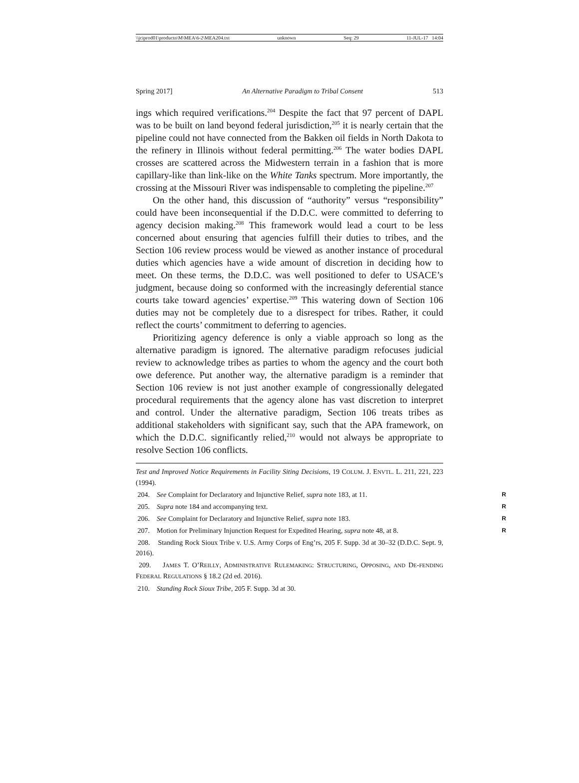\\jciprod01\productn\M\MEA\6-2\MEA204.txt unknown Seq: 29 11-JUL-17 14:04
Spring 2017] An Alternative Paradigm to Tribal Consent 513
ings which required verifications.<sup>204</sup> Despite the fact that 97 percent of DAPL was to be built on land beyond federal jurisdiction,<sup>205</sup> it is nearly certain that the pipeline could not have connected from the Bakken oil fields in North Dakota to the refinery in Illinois without federal permitting.<sup>206</sup> The water bodies DAPL crosses are scattered across the Midwestern terrain in a fashion that is more capillary-like than link-like on the White Tanks spectrum. More importantly, the crossing at the Missouri River was indispensable to completing the pipeline.<sup>207</sup>
On the other hand, this discussion of “authority” versus “responsibility” could have been inconsequential if the D.D.C. were committed to deferring to agency decision making.<sup>208</sup> This framework would lead a court to be less concerned about ensuring that agencies fulfill their duties to tribes, and the Section 106 review process would be viewed as another instance of procedural duties which agencies have a wide amount of discretion in deciding how to meet. On these terms, the D.D.C. was well positioned to defer to USACE’s judgment, because doing so conformed with the increasingly deferential stance courts take toward agencies’ expertise.<sup>209</sup> This watering down of Section 106 duties may not be completely due to a disrespect for tribes. Rather, it could reflect the courts’ commitment to deferring to agencies.
Prioritizing agency deference is only a viable approach so long as the alternative paradigm is ignored. The alternative paradigm refocuses judicial review to acknowledge tribes as parties to whom the agency and the court both owe deference. Put another way, the alternative paradigm is a reminder that Section 106 review is not just another example of congressionally delegated procedural requirements that the agency alone has vast discretion to interpret and control. Under the alternative paradigm, Section 106 treats tribes as additional stakeholders with significant say, such that the APA framework, on which the D.D.C. significantly relied,<sup>210</sup> would not always be appropriate to resolve Section 106 conflicts.
Test and Improved Notice Requirements in Facility Siting Decisions, 19 COLUM. J. ENVTL. L. 211, 221, 223 (1994).
204. See Complaint for Declaratory and Injunctive Relief, supra note 183, at 11. R
205. Supra note 184 and accompanying text. R
206. See Complaint for Declaratory and Injunctive Relief, supra note 183. R
207. Motion for Preliminary Injunction Request for Expedited Hearing, supra note 48, at 8. R
208. Standing Rock Sioux Tribe v. U.S. Army Corps of Eng’rs, 205 F. Supp. 3d at 30–32 (D.D.C. Sept. 9, 2016).
209. JAMES T. O’REILLY, ADMINISTRATIVE RULEMAKING: STRUCTURING, OPPOSING, AND DE-FENDING FEDERAL REGULATIONS § 18.2 (2d ed. 2016).
210. Standing Rock Sioux Tribe, 205 F. Supp. 3d at 30.